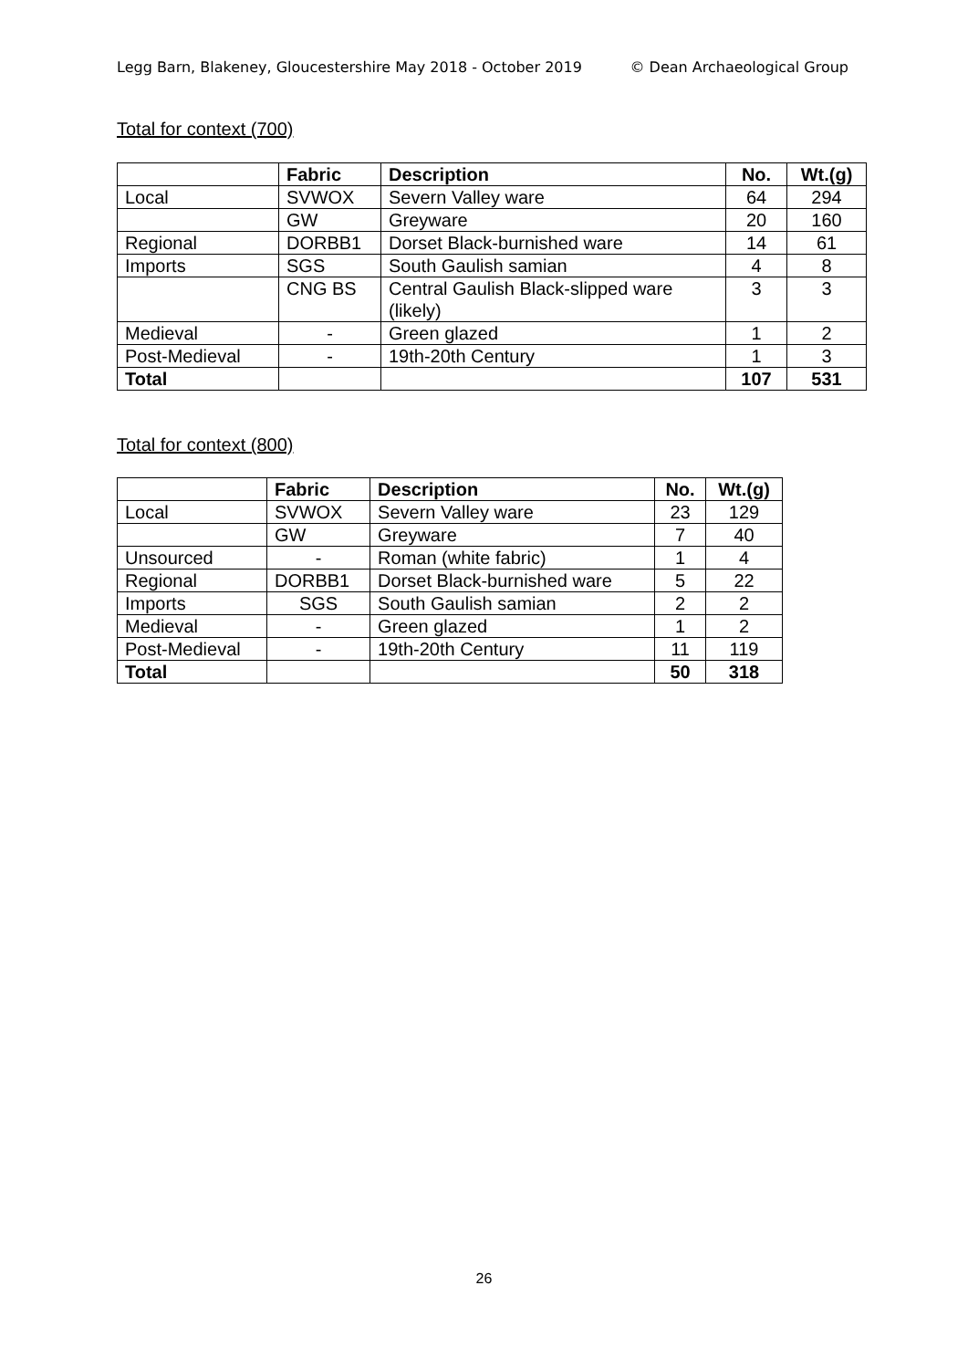Legg Barn, Blakeney, Gloucestershire May 2018 - October 2019 © Dean Archaeological Group
Total for context (700)
| | Fabric | Description | No. | Wt.(g) |
| --- | --- | --- | --- | --- |
| Local | SVWOX | Severn Valley ware | 64 | 294 |
| | GW | Greyware | 20 | 160 |
| Regional | DORBB1 | Dorset Black-burnished ware | 14 | 61 |
| Imports | SGS | South Gaulish samian | 4 | 8 |
| | CNG BS | Central Gaulish Black-slipped ware (likely) | 3 | 3 |
| Medieval | - | Green glazed | 1 | 2 |
| Post-Medieval | - | 19th-20th Century | 1 | 3 |
| Total | | | 107 | 531 |
Total for context (800)
| | Fabric | Description | No. | Wt.(g) |
| --- | --- | --- | --- | --- |
| Local | SVWOX | Severn Valley ware | 23 | 129 |
| | GW | Greyware | 7 | 40 |
| Unsourced | - | Roman (white fabric) | 1 | 4 |
| Regional | DORBB1 | Dorset Black-burnished ware | 5 | 22 |
| Imports | SGS | South Gaulish samian | 2 | 2 |
| Medieval | - | Green glazed | 1 | 2 |
| Post-Medieval | - | 19th-20th Century | 11 | 119 |
| Total | | | 50 | 318 |
26